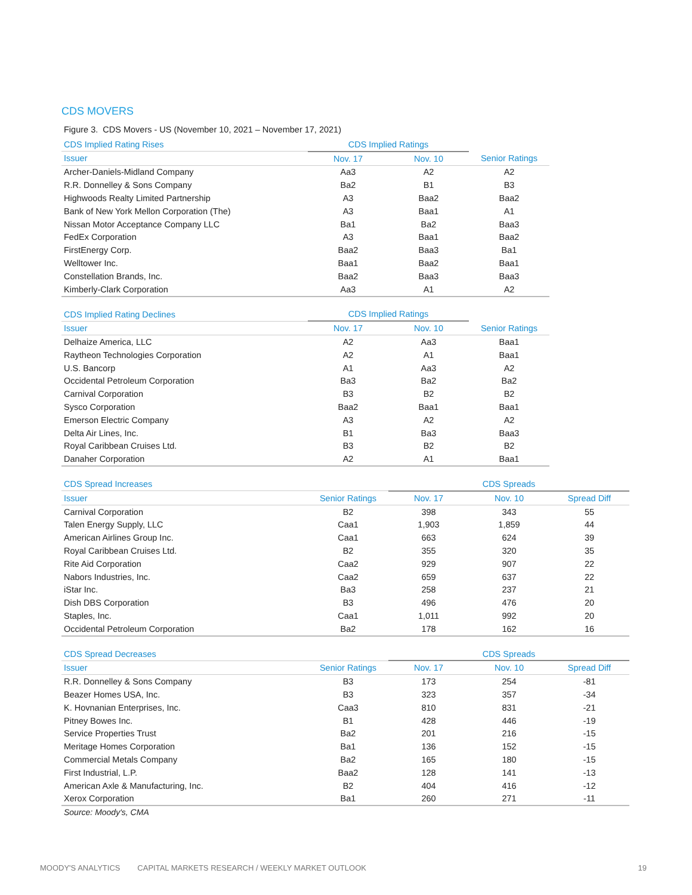CDS MOVERS
Figure 3. CDS Movers - US (November 10, 2021 – November 17, 2021)
| CDS Implied Rating Rises | CDS Implied Ratings | | |
| --- | --- | --- | --- |
| Issuer | Nov. 17 | Nov. 10 | Senior Ratings |
| Archer-Daniels-Midland Company | Aa3 | A2 | A2 |
| R.R. Donnelley & Sons Company | Ba2 | B1 | B3 |
| Highwoods Realty Limited Partnership | A3 | Baa2 | Baa2 |
| Bank of New York Mellon Corporation (The) | A3 | Baa1 | A1 |
| Nissan Motor Acceptance Company LLC | Ba1 | Ba2 | Baa3 |
| FedEx Corporation | A3 | Baa1 | Baa2 |
| FirstEnergy Corp. | Baa2 | Baa3 | Ba1 |
| Welltower Inc. | Baa1 | Baa2 | Baa1 |
| Constellation Brands, Inc. | Baa2 | Baa3 | Baa3 |
| Kimberly-Clark Corporation | Aa3 | A1 | A2 |
| CDS Implied Rating Declines | CDS Implied Ratings | | |
| --- | --- | --- | --- |
| Issuer | Nov. 17 | Nov. 10 | Senior Ratings |
| Delhaize America, LLC | A2 | Aa3 | Baa1 |
| Raytheon Technologies Corporation | A2 | A1 | Baa1 |
| U.S. Bancorp | A1 | Aa3 | A2 |
| Occidental Petroleum Corporation | Ba3 | Ba2 | Ba2 |
| Carnival Corporation | B3 | B2 | B2 |
| Sysco Corporation | Baa2 | Baa1 | Baa1 |
| Emerson Electric Company | A3 | A2 | A2 |
| Delta Air Lines, Inc. | B1 | Ba3 | Baa3 |
| Royal Caribbean Cruises Ltd. | B3 | B2 | B2 |
| Danaher Corporation | A2 | A1 | Baa1 |
| CDS Spread Increases | | CDS Spreads | | |
| --- | --- | --- | --- | --- |
| Issuer | Senior Ratings | Nov. 17 | Nov. 10 | Spread Diff |
| Carnival Corporation | B2 | 398 | 343 | 55 |
| Talen Energy Supply, LLC | Caa1 | 1,903 | 1,859 | 44 |
| American Airlines Group Inc. | Caa1 | 663 | 624 | 39 |
| Royal Caribbean Cruises Ltd. | B2 | 355 | 320 | 35 |
| Rite Aid Corporation | Caa2 | 929 | 907 | 22 |
| Nabors Industries, Inc. | Caa2 | 659 | 637 | 22 |
| iStar Inc. | Ba3 | 258 | 237 | 21 |
| Dish DBS Corporation | B3 | 496 | 476 | 20 |
| Staples, Inc. | Caa1 | 1,011 | 992 | 20 |
| Occidental Petroleum Corporation | Ba2 | 178 | 162 | 16 |
| CDS Spread Decreases | | CDS Spreads | | |
| --- | --- | --- | --- | --- |
| Issuer | Senior Ratings | Nov. 17 | Nov. 10 | Spread Diff |
| R.R. Donnelley & Sons Company | B3 | 173 | 254 | -81 |
| Beazer Homes USA, Inc. | B3 | 323 | 357 | -34 |
| K. Hovnanian Enterprises, Inc. | Caa3 | 810 | 831 | -21 |
| Pitney Bowes Inc. | B1 | 428 | 446 | -19 |
| Service Properties Trust | Ba2 | 201 | 216 | -15 |
| Meritage Homes Corporation | Ba1 | 136 | 152 | -15 |
| Commercial Metals Company | Ba2 | 165 | 180 | -15 |
| First Industrial, L.P. | Baa2 | 128 | 141 | -13 |
| American Axle & Manufacturing, Inc. | B2 | 404 | 416 | -12 |
| Xerox Corporation | Ba1 | 260 | 271 | -11 |
Source: Moody's, CMA
MOODY'S ANALYTICS CAPITAL MARKETS RESEARCH / WEEKLY MARKET OUTLOOK 19